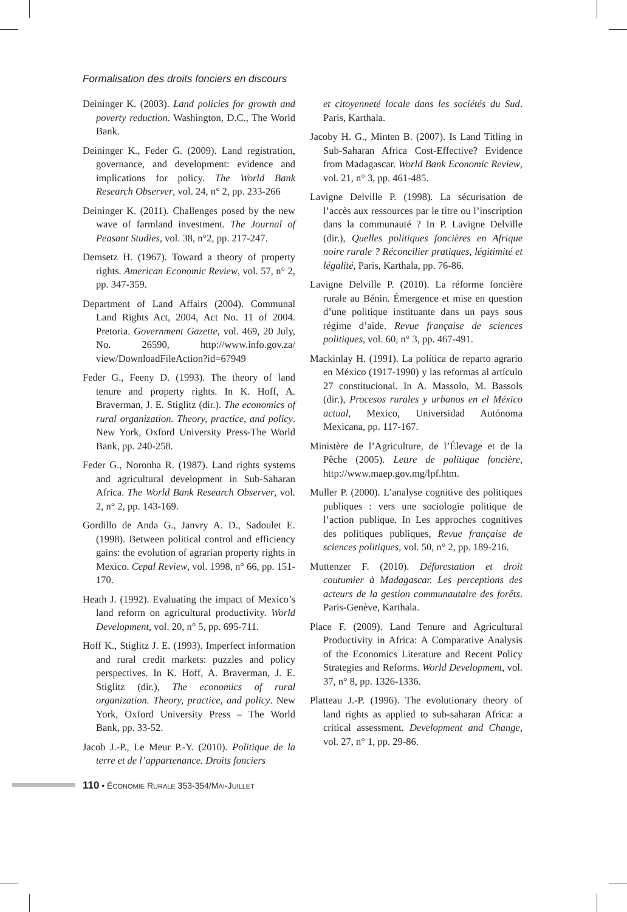Formalisation des droits fonciers en discours
Deininger K. (2003). Land policies for growth and poverty reduction. Washington, D.C., The World Bank.
Deininger K., Feder G. (2009). Land registration, governance, and development: evidence and implications for policy. The World Bank Research Observer, vol. 24, n° 2, pp. 233-266
Deininger K. (2011). Challenges posed by the new wave of farmland investment. The Journal of Peasant Studies, vol. 38, n°2, pp. 217-247.
Demsetz H. (1967). Toward a theory of property rights. American Economic Review, vol. 57, n° 2, pp. 347-359.
Department of Land Affairs (2004). Communal Land Rights Act, 2004, Act No. 11 of 2004. Pretoria. Government Gazette, vol. 469, 20 July, No. 26590, http://www.info.gov.za/ view/DownloadFileAction?id=67949
Feder G., Feeny D. (1993). The theory of land tenure and property rights. In K. Hoff, A. Braverman, J. E. Stiglitz (dir.). The economics of rural organization. Theory, practice, and policy. New York, Oxford University Press-The World Bank, pp. 240-258.
Feder G., Noronha R. (1987). Land rights systems and agricultural development in Sub-Saharan Africa. The World Bank Research Observer, vol. 2, n° 2, pp. 143-169.
Gordillo de Anda G., Janvry A. D., Sadoulet E. (1998). Between political control and efficiency gains: the evolution of agrarian property rights in Mexico. Cepal Review, vol. 1998, n° 66, pp. 151-170.
Heath J. (1992). Evaluating the impact of Mexico’s land reform on agricultural productivity. World Development, vol. 20, n° 5, pp. 695-711.
Hoff K., Stiglitz J. E. (1993). Imperfect information and rural credit markets: puzzles and policy perspectives. In K. Hoff, A. Braverman, J. E. Stiglitz (dir.), The economics of rural organization. Theory, practice, and policy. New York, Oxford University Press – The World Bank, pp. 33-52.
Jacob J.-P., Le Meur P.-Y. (2010). Politique de la terre et de l’appartenance. Droits fonciers
et citoyenneté locale dans les sociétés du Sud. Paris, Karthala.
Jacoby H. G., Minten B. (2007). Is Land Titling in Sub-Saharan Africa Cost-Effective? Evidence from Madagascar. World Bank Economic Review, vol. 21, n° 3, pp. 461-485.
Lavigne Delville P. (1998). La sécurisation de l’accès aux ressources par le titre ou l’inscription dans la communauté ? In P. Lavigne Delville (dir.), Quelles politiques foncières en Afrique noire rurale ? Réconcilier pratiques, légitimité et légalité, Paris, Karthala, pp. 76-86.
Lavigne Delville P. (2010). La réforme foncière rurale au Bénin. Émergence et mise en question d’une politique instituante dans un pays sous régime d’aide. Revue française de sciences politiques, vol. 60, n° 3, pp. 467-491.
Mackinlay H. (1991). La política de reparto agrario en México (1917-1990) y las reformas al artículo 27 constitucional. In A. Massolo, M. Bassols (dir.), Procesos rurales y urbanos en el México actual, Mexico, Universidad Autónoma Mexicana, pp. 117-167.
Ministère de l’Agriculture, de l’Élevage et de la Pêche (2005). Lettre de politique foncière, http://www.maep.gov.mg/lpf.htm.
Muller P. (2000). L’analyse cognitive des politiques publiques : vers une sociologie politique de l’action publique. In Les approches cognitives des politiques publiques, Revue française de sciences politiques, vol. 50, n° 2, pp. 189-216.
Muttenzer F. (2010). Déforestation et droit coutumier à Madagascar. Les perceptions des acteurs de la gestion communautaire des forêts. Paris-Genève, Karthala.
Place F. (2009). Land Tenure and Agricultural Productivity in Africa: A Comparative Analysis of the Economics Literature and Recent Policy Strategies and Reforms. World Development, vol. 37, n° 8, pp. 1326-1336.
Platteau J.-P. (1996). The evolutionary theory of land rights as applied to sub-saharan Africa: a critical assessment. Development and Change, vol. 27, n° 1, pp. 29-86.
110 • ÉCONOMIE RURALE 353-354/MAI-JUILLET